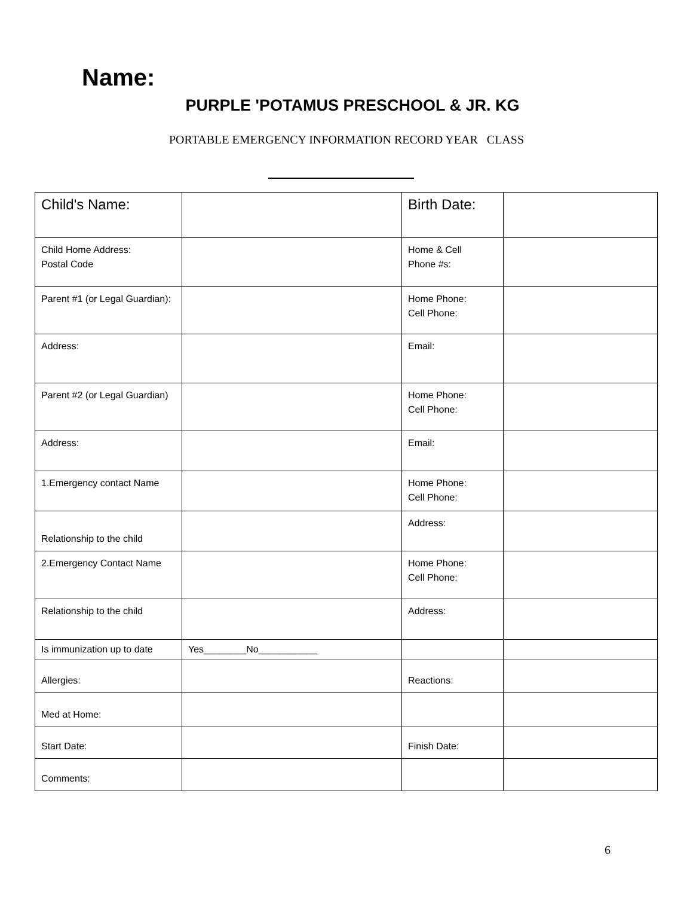Name:
PURPLE 'POTAMUS PRESCHOOL & JR. KG
PORTABLE EMERGENCY INFORMATION RECORD YEAR CLASS
| Child's Name: | | Birth Date: | |
| Child Home Address: Postal Code | | Home & Cell Phone #s: | |
| Parent #1 (or Legal Guardian): | | Home Phone: Cell Phone: | |
| Address: | | Email: | |
| Parent #2 (or Legal Guardian) | | Home Phone: Cell Phone: | |
| Address: | | Email: | |
| 1.Emergency contact Name | | Home Phone: Cell Phone: | |
| Relationship to the child | | Address: | |
| 2.Emergency Contact Name | | Home Phone: Cell Phone: | |
| Relationship to the child | | Address: | |
| Is immunization up to date | Yes________No___________ | | |
| Allergies: | | Reactions: | |
| Med at Home: | | | |
| Start Date: | | Finish Date: | |
| Comments: | | | |
6